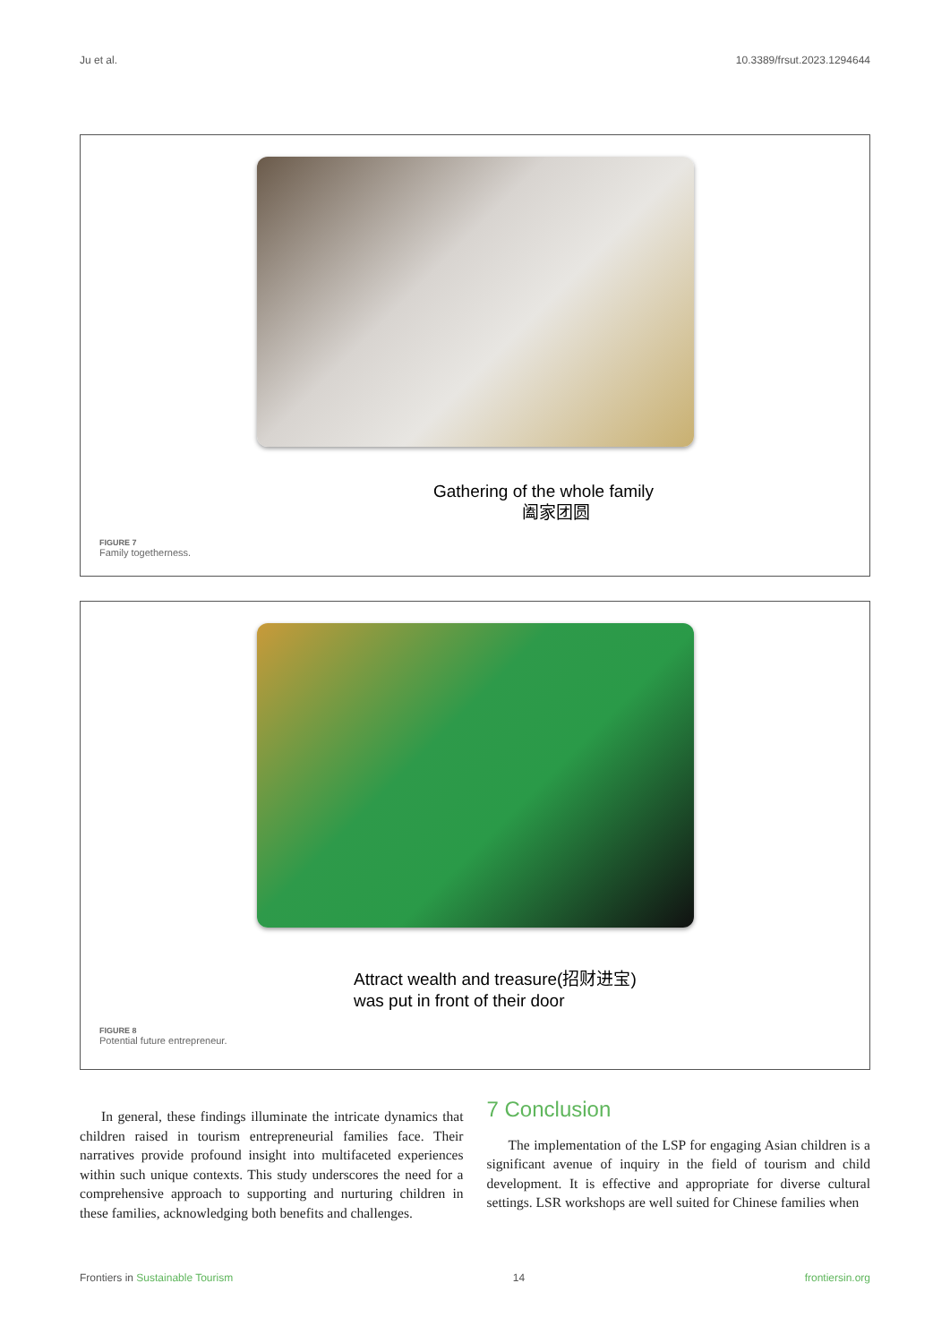Ju et al. 10.3389/frsut.2023.1294644
Gathering of the whole family
阖家团圆
FIGURE 7
Family togetherness.
Attract wealth and treasure(招财进宝)
was put in front of their door
FIGURE 8
Potential future entrepreneur.
In general, these findings illuminate the intricate dynamics that children raised in tourism entrepreneurial families face. Their narratives provide profound insight into multifaceted experiences within such unique contexts. This study underscores the need for a comprehensive approach to supporting and nurturing children in these families, acknowledging both benefits and challenges.
7 Conclusion
The implementation of the LSP for engaging Asian children is a significant avenue of inquiry in the field of tourism and child development. It is effective and appropriate for diverse cultural settings. LSR workshops are well suited for Chinese families when
Frontiers in Sustainable Tourism 14 frontiersin.org